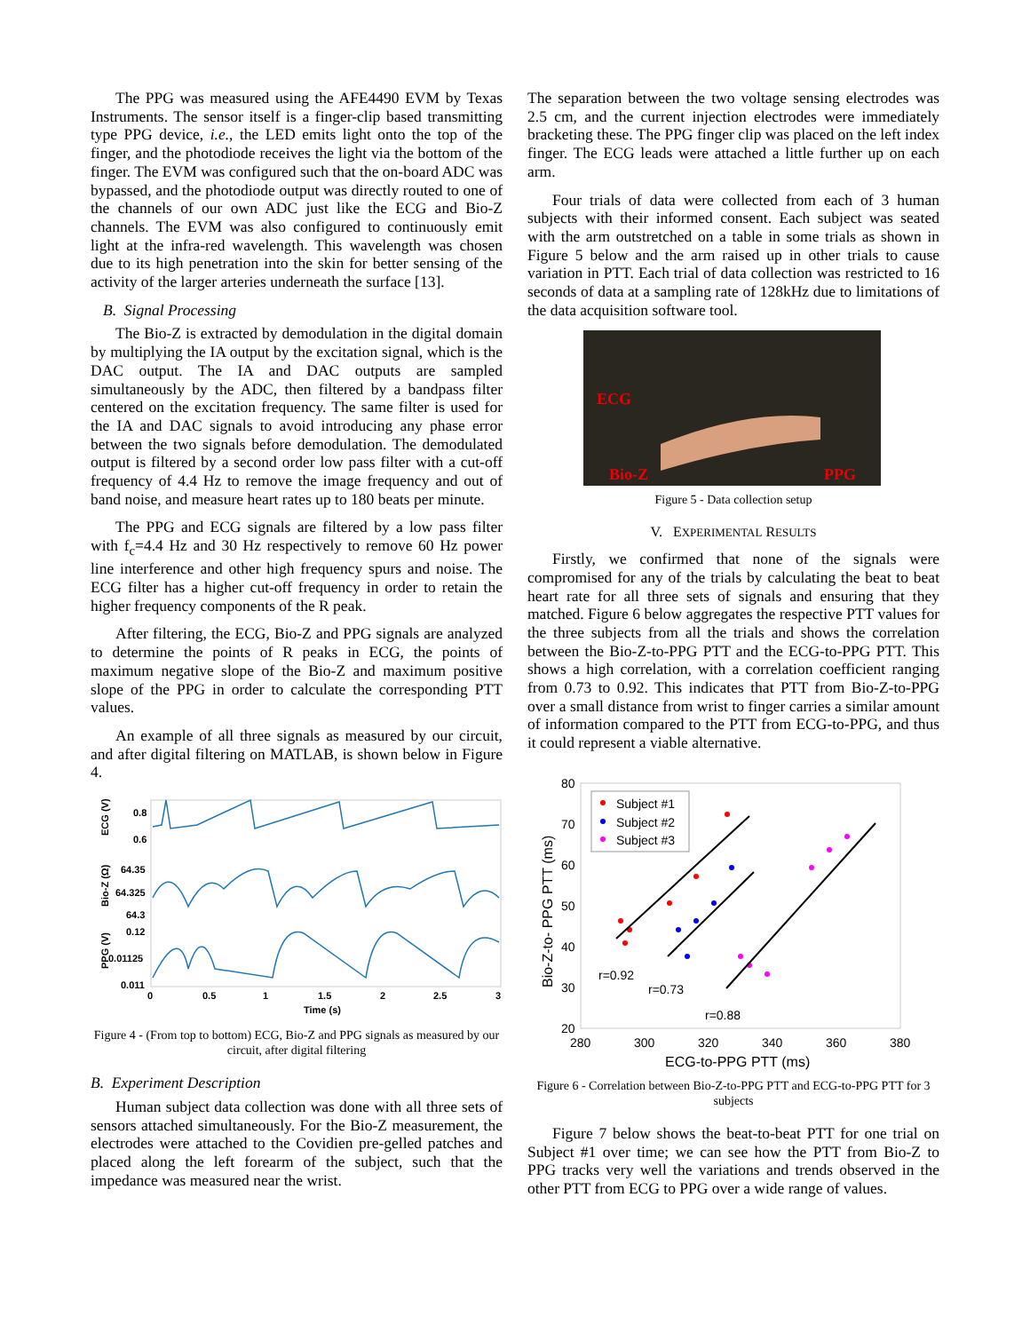The PPG was measured using the AFE4490 EVM by Texas Instruments. The sensor itself is a finger-clip based transmitting type PPG device, i.e., the LED emits light onto the top of the finger, and the photodiode receives the light via the bottom of the finger. The EVM was configured such that the on-board ADC was bypassed, and the photodiode output was directly routed to one of the channels of our own ADC just like the ECG and Bio-Z channels. The EVM was also configured to continuously emit light at the infra-red wavelength. This wavelength was chosen due to its high penetration into the skin for better sensing of the activity of the larger arteries underneath the surface [13].
B. Signal Processing
The Bio-Z is extracted by demodulation in the digital domain by multiplying the IA output by the excitation signal, which is the DAC output. The IA and DAC outputs are sampled simultaneously by the ADC, then filtered by a bandpass filter centered on the excitation frequency. The same filter is used for the IA and DAC signals to avoid introducing any phase error between the two signals before demodulation. The demodulated output is filtered by a second order low pass filter with a cut-off frequency of 4.4 Hz to remove the image frequency and out of band noise, and measure heart rates up to 180 beats per minute.
The PPG and ECG signals are filtered by a low pass filter with f<sub>c</sub>=4.4 Hz and 30 Hz respectively to remove 60 Hz power line interference and other high frequency spurs and noise. The ECG filter has a higher cut-off frequency in order to retain the higher frequency components of the R peak.
After filtering, the ECG, Bio-Z and PPG signals are analyzed to determine the points of R peaks in ECG, the points of maximum negative slope of the Bio-Z and maximum positive slope of the PPG in order to calculate the corresponding PTT values.
An example of all three signals as measured by our circuit, and after digital filtering on MATLAB, is shown below in Figure 4.
ECG (V)
Bio-Z (Ω)
PPG (V)
0.8
0.6
64.35
64.325
64.3
0.12
0.01125
0.011
0
0.5
1
1.5
2
2.5
3
Time (s)
Figure 4 - (From top to bottom) ECG, Bio-Z and PPG signals as measured by our circuit, after digital filtering
B. Experiment Description
Human subject data collection was done with all three sets of sensors attached simultaneously. For the Bio-Z measurement, the electrodes were attached to the Covidien pre-gelled patches and placed along the left forearm of the subject, such that the impedance was measured near the wrist.
The separation between the two voltage sensing electrodes was 2.5 cm, and the current injection electrodes were immediately bracketing these. The PPG finger clip was placed on the left index finger. The ECG leads were attached a little further up on each arm.
Four trials of data were collected from each of 3 human subjects with their informed consent. Each subject was seated with the arm outstretched on a table in some trials as shown in Figure 5 below and the arm raised up in other trials to cause variation in PTT. Each trial of data collection was restricted to 16 seconds of data at a sampling rate of 128kHz due to limitations of the data acquisition software tool.
ECG
Bio-Z
PPG
Figure 5 - Data collection setup
V. EXPERIMENTAL RESULTS
Firstly, we confirmed that none of the signals were compromised for any of the trials by calculating the beat to beat heart rate for all three sets of signals and ensuring that they matched. Figure 6 below aggregates the respective PTT values for the three subjects from all the trials and shows the correlation between the Bio-Z-to-PPG PTT and the ECG-to-PPG PTT. This shows a high correlation, with a correlation coefficient ranging from 0.73 to 0.92. This indicates that PTT from Bio-Z-to-PPG over a small distance from wrist to finger carries a similar amount of information compared to the PTT from ECG-to-PPG, and thus it could represent a viable alternative.
80
70
60
50
40
30
20
280
300
320
340
360
380
ECG-to-PPG PTT (ms)
Bio-Z-to- PPG PTT (ms)
Subject #1
Subject #2
Subject #3
r=0.92
r=0.73
r=0.88
Figure 6 - Correlation between Bio-Z-to-PPG PTT and ECG-to-PPG PTT for 3 subjects
Figure 7 below shows the beat-to-beat PTT for one trial on Subject #1 over time; we can see how the PTT from Bio-Z to PPG tracks very well the variations and trends observed in the other PTT from ECG to PPG over a wide range of values.